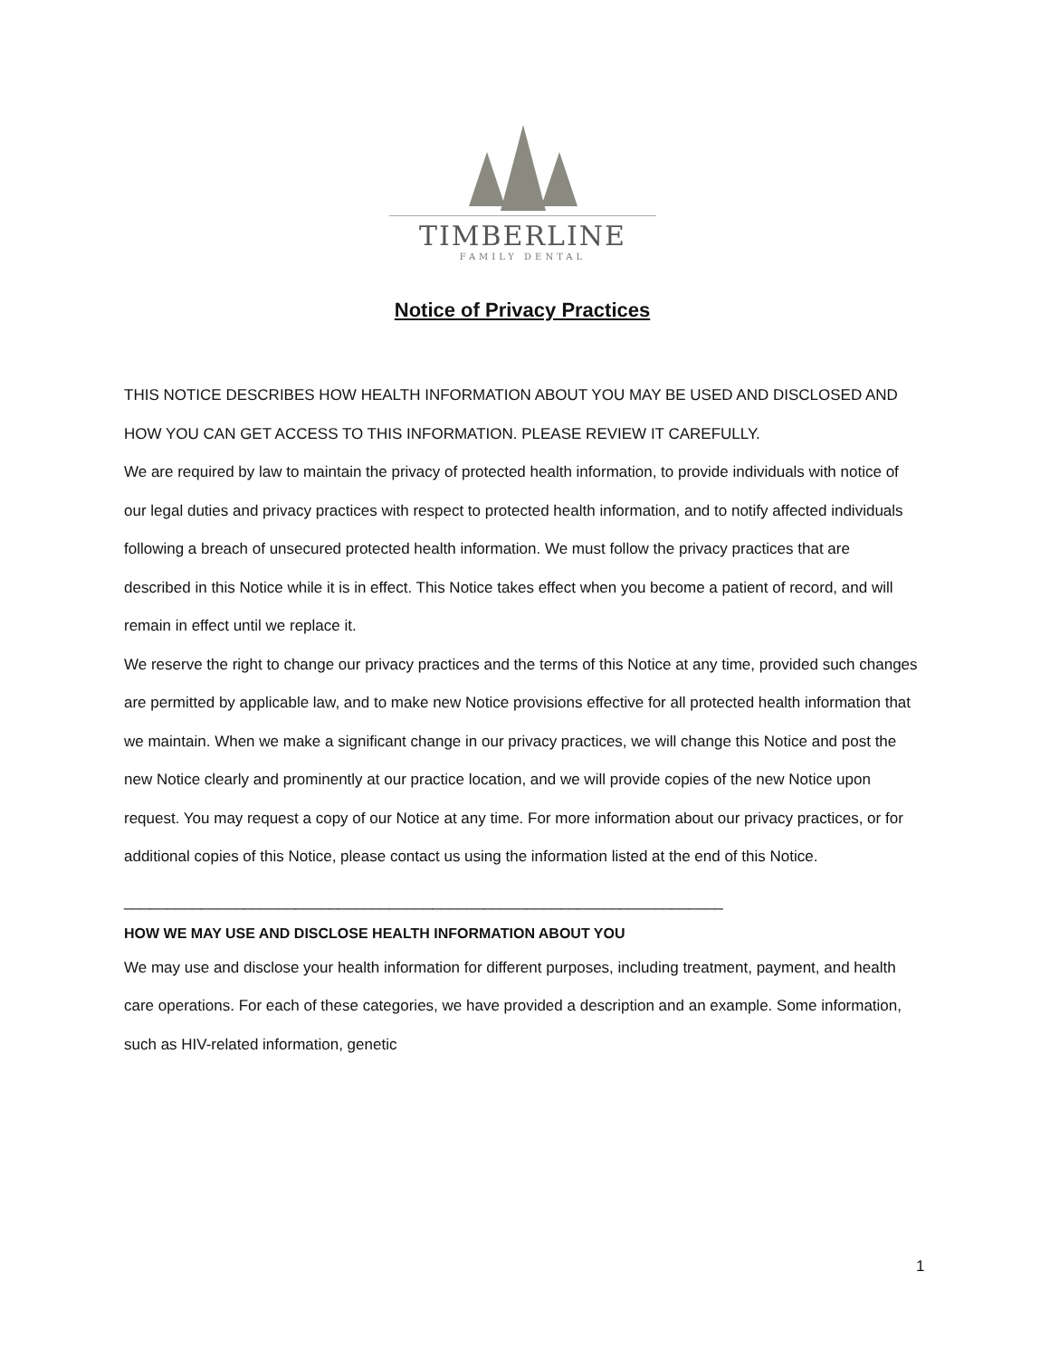TIMBERLINE
FAMILY DENTAL
Notice of Privacy Practices
THIS NOTICE DESCRIBES HOW HEALTH INFORMATION ABOUT YOU MAY BE USED AND DISCLOSED AND HOW YOU CAN GET ACCESS TO THIS INFORMATION. PLEASE REVIEW IT CAREFULLY.
We are required by law to maintain the privacy of protected health information, to provide individuals with notice of our legal duties and privacy practices with respect to protected health information, and to notify affected individuals following a breach of unsecured protected health information. We must follow the privacy practices that are described in this Notice while it is in effect. This Notice takes effect when you become a patient of record, and will remain in effect until we replace it.
We reserve the right to change our privacy practices and the terms of this Notice at any time, provided such changes are permitted by applicable law, and to make new Notice provisions effective for all protected health information that we maintain. When we make a significant change in our privacy practices, we will change this Notice and post the new Notice clearly and prominently at our practice location, and we will provide copies of the new Notice upon request. You may request a copy of our Notice at any time. For more information about our privacy practices, or for additional copies of this Notice, please contact us using the information listed at the end of this Notice.
______________________________________________________________________
HOW WE MAY USE AND DISCLOSE HEALTH INFORMATION ABOUT YOU
We may use and disclose your health information for different purposes, including treatment, payment, and health care operations. For each of these categories, we have provided a description and an example. Some information, such as HIV-related information, genetic
1